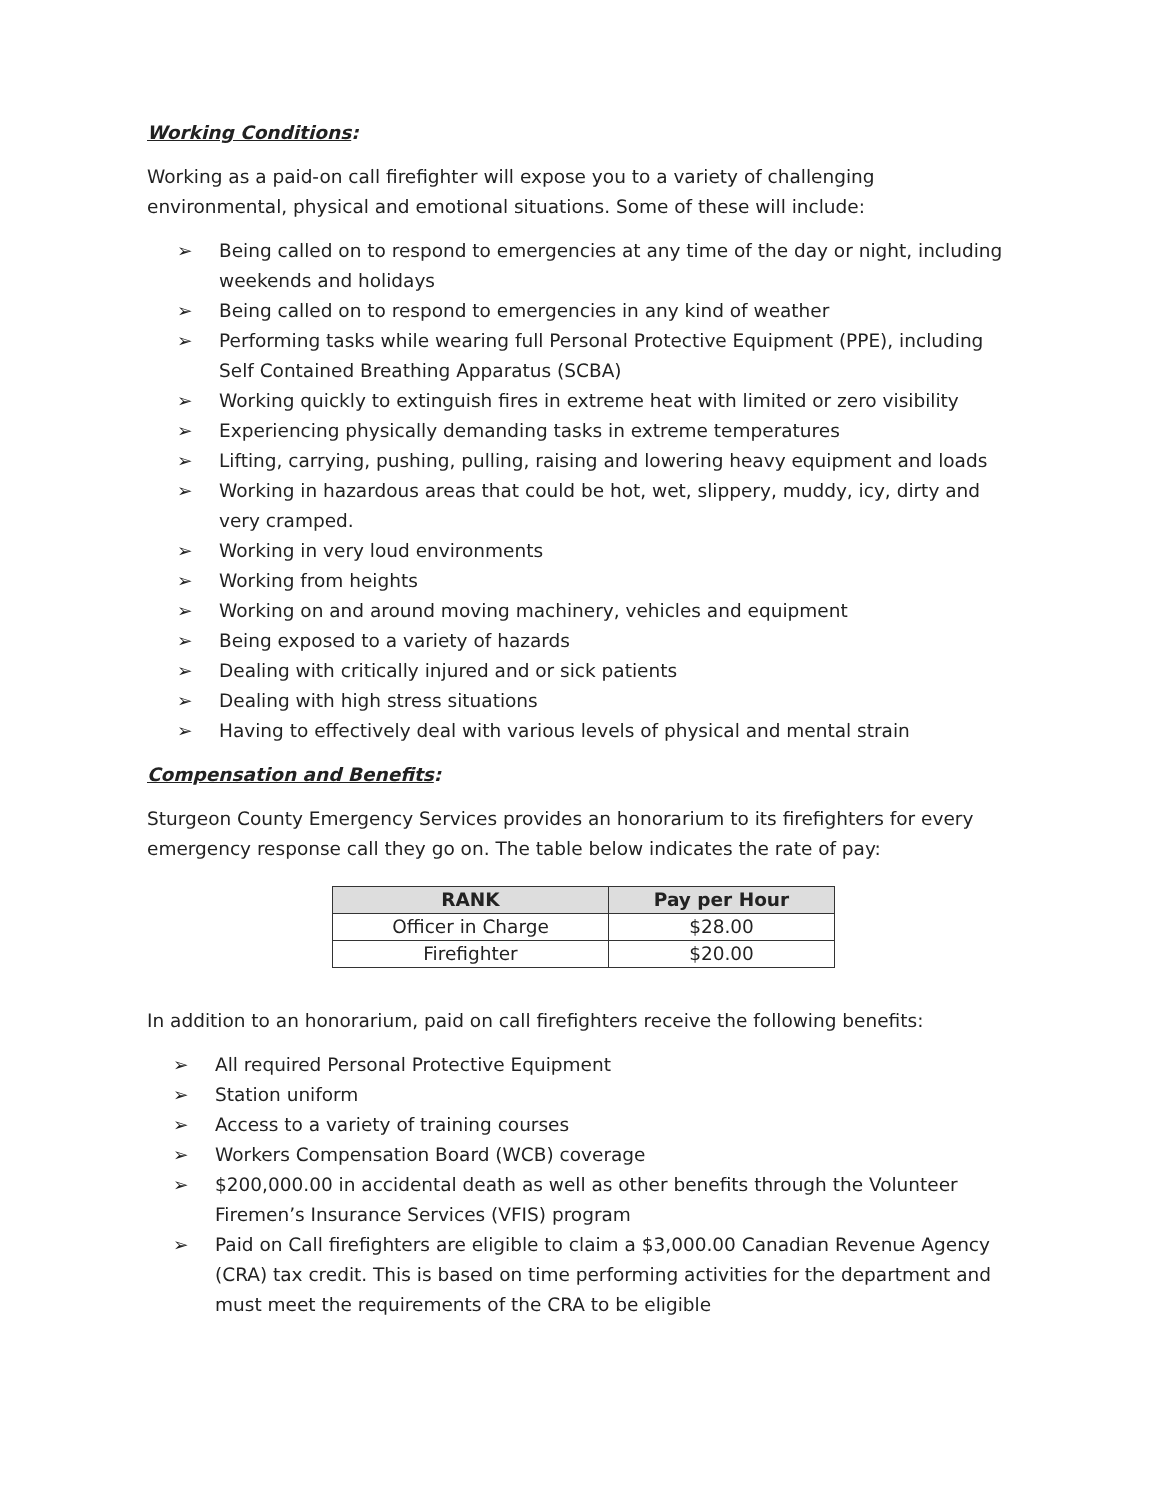Working Conditions:
Working as a paid-on call firefighter will expose you to a variety of challenging environmental, physical and emotional situations. Some of these will include:
➢ Being called on to respond to emergencies at any time of the day or night, including weekends and holidays
➢ Being called on to respond to emergencies in any kind of weather
➢ Performing tasks while wearing full Personal Protective Equipment (PPE), including Self Contained Breathing Apparatus (SCBA)
➢ Working quickly to extinguish fires in extreme heat with limited or zero visibility
➢ Experiencing physically demanding tasks in extreme temperatures
➢ Lifting, carrying, pushing, pulling, raising and lowering heavy equipment and loads
➢ Working in hazardous areas that could be hot, wet, slippery, muddy, icy, dirty and very cramped.
➢ Working in very loud environments
➢ Working from heights
➢ Working on and around moving machinery, vehicles and equipment
➢ Being exposed to a variety of hazards
➢ Dealing with critically injured and or sick patients
➢ Dealing with high stress situations
➢ Having to effectively deal with various levels of physical and mental strain
Compensation and Benefits:
Sturgeon County Emergency Services provides an honorarium to its firefighters for every emergency response call they go on. The table below indicates the rate of pay:
| RANK | Pay per Hour |
| --- | --- |
| Officer in Charge | $28.00 |
| Firefighter | $20.00 |
In addition to an honorarium, paid on call firefighters receive the following benefits:
➢ All required Personal Protective Equipment
➢ Station uniform
➢ Access to a variety of training courses
➢ Workers Compensation Board (WCB) coverage
➢ $200,000.00 in accidental death as well as other benefits through the Volunteer Firemen’s Insurance Services (VFIS) program
➢ Paid on Call firefighters are eligible to claim a $3,000.00 Canadian Revenue Agency (CRA) tax credit. This is based on time performing activities for the department and must meet the requirements of the CRA to be eligible